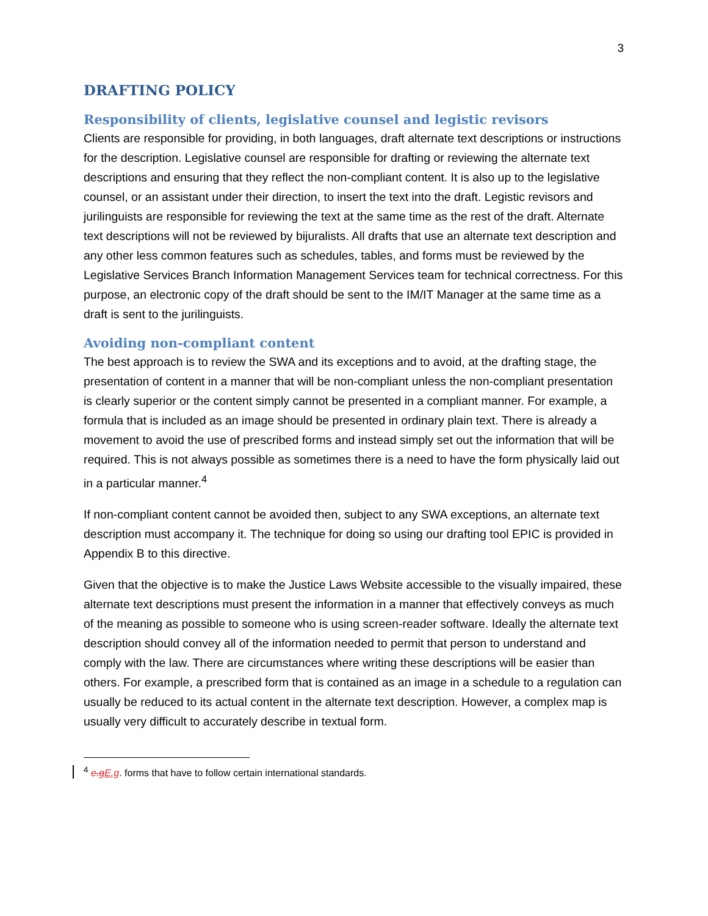3
DRAFTING POLICY
Responsibility of clients, legislative counsel and legistic revisors
Clients are responsible for providing, in both languages, draft alternate text descriptions or instructions for the description. Legislative counsel are responsible for drafting or reviewing the alternate text descriptions and ensuring that they reflect the non-compliant content. It is also up to the legislative counsel, or an assistant under their direction, to insert the text into the draft. Legistic revisors and jurilinguists are responsible for reviewing the text at the same time as the rest of the draft. Alternate text descriptions will not be reviewed by bijuralists. All drafts that use an alternate text description and any other less common features such as schedules, tables, and forms must be reviewed by the Legislative Services Branch Information Management Services team for technical correctness. For this purpose, an electronic copy of the draft should be sent to the IM/IT Manager at the same time as a draft is sent to the jurilinguists.
Avoiding non-compliant content
The best approach is to review the SWA and its exceptions and to avoid, at the drafting stage, the presentation of content in a manner that will be non-compliant unless the non-compliant presentation is clearly superior or the content simply cannot be presented in a compliant manner. For example, a formula that is included as an image should be presented in ordinary plain text. There is already a movement to avoid the use of prescribed forms and instead simply set out the information that will be required. This is not always possible as sometimes there is a need to have the form physically laid out in a particular manner.<sup>4</sup>
If non-compliant content cannot be avoided then, subject to any SWA exceptions, an alternate text description must accompany it. The technique for doing so using our drafting tool EPIC is provided in Appendix B to this directive.
Given that the objective is to make the Justice Laws Website accessible to the visually impaired, these alternate text descriptions must present the information in a manner that effectively conveys as much of the meaning as possible to someone who is using screen-reader software. Ideally the alternate text description should convey all of the information needed to permit that person to understand and comply with the law. There are circumstances where writing these descriptions will be easier than others. For example, a prescribed form that is contained as an image in a schedule to a regulation can usually be reduced to its actual content in the alternate text description. However, a complex map is usually very difficult to accurately describe in textual form.
<sup>4</sup> e.g E.g. forms that have to follow certain international standards.